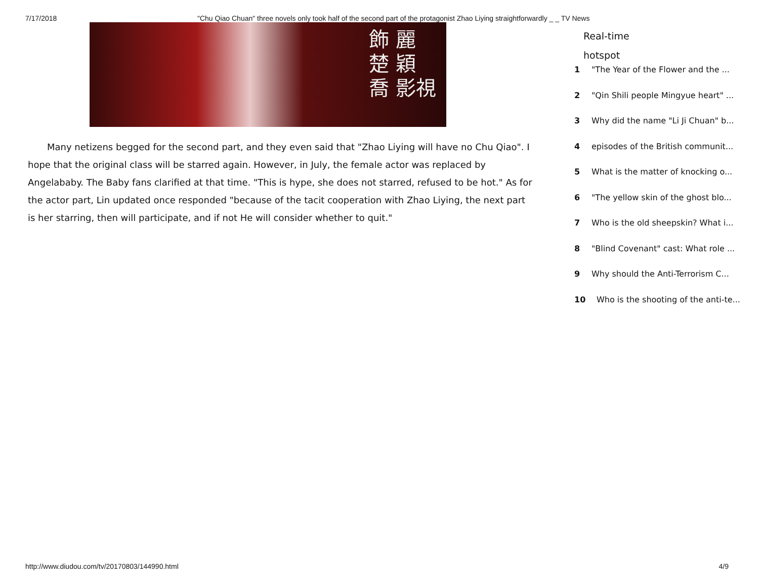7/17/2018 "Chu Qiao Chuan" three novels only took half of the second part of the protagonist Zhao Liying straightforwardly _ _ TV News
飾 麗
楚 穎
喬 影視
Many netizens begged for the second part, and they even said that "Zhao Liying will have no Chu Qiao". I hope that the original class will be starred again. However, in July, the female actor was replaced by Angelababy. The Baby fans clarified at that time. "This is hype, she does not starred, refused to be hot." As for the actor part, Lin updated once responded "because of the tacit cooperation with Zhao Liying, the next part is her starring, then will participate, and if not He will consider whether to quit."
Real-time
hotspot
1 "The Year of the Flower and the ...
2 "Qin Shili people Mingyue heart" ...
3 Why did the name "Li Ji Chuan" b...
4 episodes of the British communit...
5 What is the matter of knocking o...
6 "The yellow skin of the ghost blo...
7 Who is the old sheepskin? What i...
8 "Blind Covenant" cast: What role ...
9 Why should the Anti-Terrorism C...
10 Who is the shooting of the anti-te...
http://www.diudou.com/tv/20170803/144990.html 4/9